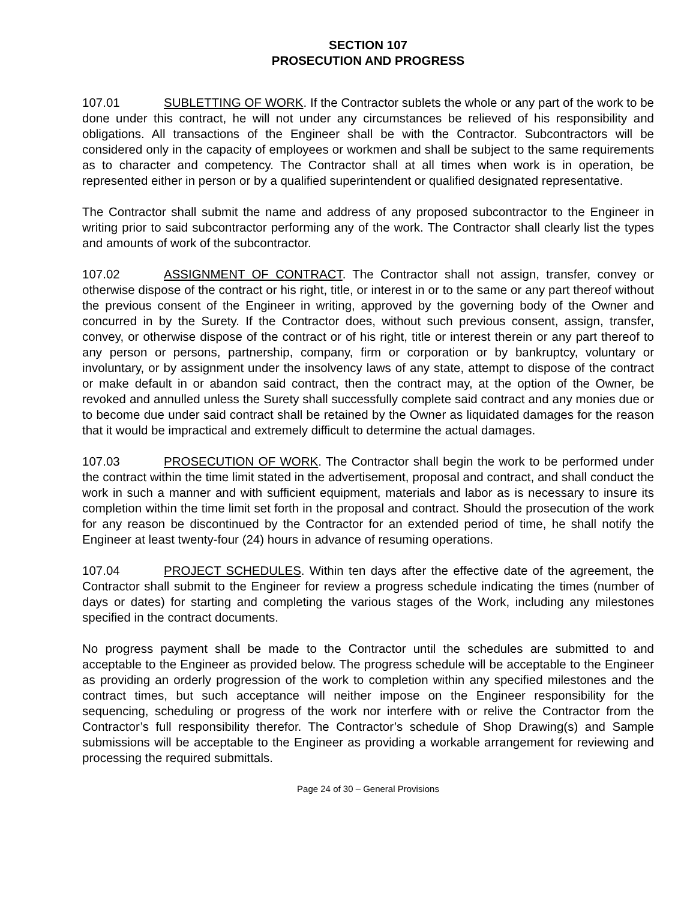SECTION 107
PROSECUTION AND PROGRESS
107.01 SUBLETTING OF WORK. If the Contractor sublets the whole or any part of the work to be done under this contract, he will not under any circumstances be relieved of his responsibility and obligations. All transactions of the Engineer shall be with the Contractor. Subcontractors will be considered only in the capacity of employees or workmen and shall be subject to the same requirements as to character and competency. The Contractor shall at all times when work is in operation, be represented either in person or by a qualified superintendent or qualified designated representative.
The Contractor shall submit the name and address of any proposed subcontractor to the Engineer in writing prior to said subcontractor performing any of the work. The Contractor shall clearly list the types and amounts of work of the subcontractor.
107.02 ASSIGNMENT OF CONTRACT. The Contractor shall not assign, transfer, convey or otherwise dispose of the contract or his right, title, or interest in or to the same or any part thereof without the previous consent of the Engineer in writing, approved by the governing body of the Owner and concurred in by the Surety. If the Contractor does, without such previous consent, assign, transfer, convey, or otherwise dispose of the contract or of his right, title or interest therein or any part thereof to any person or persons, partnership, company, firm or corporation or by bankruptcy, voluntary or involuntary, or by assignment under the insolvency laws of any state, attempt to dispose of the contract or make default in or abandon said contract, then the contract may, at the option of the Owner, be revoked and annulled unless the Surety shall successfully complete said contract and any monies due or to become due under said contract shall be retained by the Owner as liquidated damages for the reason that it would be impractical and extremely difficult to determine the actual damages.
107.03 PROSECUTION OF WORK. The Contractor shall begin the work to be performed under the contract within the time limit stated in the advertisement, proposal and contract, and shall conduct the work in such a manner and with sufficient equipment, materials and labor as is necessary to insure its completion within the time limit set forth in the proposal and contract. Should the prosecution of the work for any reason be discontinued by the Contractor for an extended period of time, he shall notify the Engineer at least twenty-four (24) hours in advance of resuming operations.
107.04 PROJECT SCHEDULES. Within ten days after the effective date of the agreement, the Contractor shall submit to the Engineer for review a progress schedule indicating the times (number of days or dates) for starting and completing the various stages of the Work, including any milestones specified in the contract documents.
No progress payment shall be made to the Contractor until the schedules are submitted to and acceptable to the Engineer as provided below. The progress schedule will be acceptable to the Engineer as providing an orderly progression of the work to completion within any specified milestones and the contract times, but such acceptance will neither impose on the Engineer responsibility for the sequencing, scheduling or progress of the work nor interfere with or relive the Contractor from the Contractor’s full responsibility therefor. The Contractor’s schedule of Shop Drawing(s) and Sample submissions will be acceptable to the Engineer as providing a workable arrangement for reviewing and processing the required submittals.
Page 24 of 30 – General Provisions